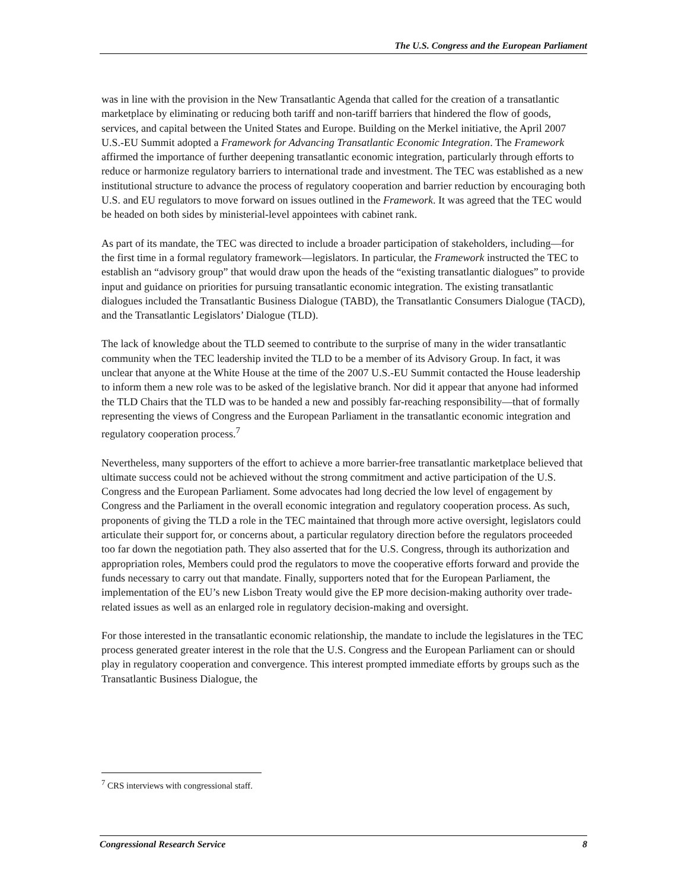The U.S. Congress and the European Parliament
was in line with the provision in the New Transatlantic Agenda that called for the creation of a transatlantic marketplace by eliminating or reducing both tariff and non-tariff barriers that hindered the flow of goods, services, and capital between the United States and Europe. Building on the Merkel initiative, the April 2007 U.S.-EU Summit adopted a Framework for Advancing Transatlantic Economic Integration. The Framework affirmed the importance of further deepening transatlantic economic integration, particularly through efforts to reduce or harmonize regulatory barriers to international trade and investment. The TEC was established as a new institutional structure to advance the process of regulatory cooperation and barrier reduction by encouraging both U.S. and EU regulators to move forward on issues outlined in the Framework. It was agreed that the TEC would be headed on both sides by ministerial-level appointees with cabinet rank.
As part of its mandate, the TEC was directed to include a broader participation of stakeholders, including—for the first time in a formal regulatory framework—legislators. In particular, the Framework instructed the TEC to establish an “advisory group” that would draw upon the heads of the “existing transatlantic dialogues” to provide input and guidance on priorities for pursuing transatlantic economic integration. The existing transatlantic dialogues included the Transatlantic Business Dialogue (TABD), the Transatlantic Consumers Dialogue (TACD), and the Transatlantic Legislators’ Dialogue (TLD).
The lack of knowledge about the TLD seemed to contribute to the surprise of many in the wider transatlantic community when the TEC leadership invited the TLD to be a member of its Advisory Group. In fact, it was unclear that anyone at the White House at the time of the 2007 U.S.-EU Summit contacted the House leadership to inform them a new role was to be asked of the legislative branch. Nor did it appear that anyone had informed the TLD Chairs that the TLD was to be handed a new and possibly far-reaching responsibility—that of formally representing the views of Congress and the European Parliament in the transatlantic economic integration and regulatory cooperation process.<sup>7</sup>
Nevertheless, many supporters of the effort to achieve a more barrier-free transatlantic marketplace believed that ultimate success could not be achieved without the strong commitment and active participation of the U.S. Congress and the European Parliament. Some advocates had long decried the low level of engagement by Congress and the Parliament in the overall economic integration and regulatory cooperation process. As such, proponents of giving the TLD a role in the TEC maintained that through more active oversight, legislators could articulate their support for, or concerns about, a particular regulatory direction before the regulators proceeded too far down the negotiation path. They also asserted that for the U.S. Congress, through its authorization and appropriation roles, Members could prod the regulators to move the cooperative efforts forward and provide the funds necessary to carry out that mandate. Finally, supporters noted that for the European Parliament, the implementation of the EU’s new Lisbon Treaty would give the EP more decision-making authority over trade-related issues as well as an enlarged role in regulatory decision-making and oversight.
For those interested in the transatlantic economic relationship, the mandate to include the legislatures in the TEC process generated greater interest in the role that the U.S. Congress and the European Parliament can or should play in regulatory cooperation and convergence. This interest prompted immediate efforts by groups such as the Transatlantic Business Dialogue, the
<sup>7</sup> CRS interviews with congressional staff.
Congressional Research Service 8